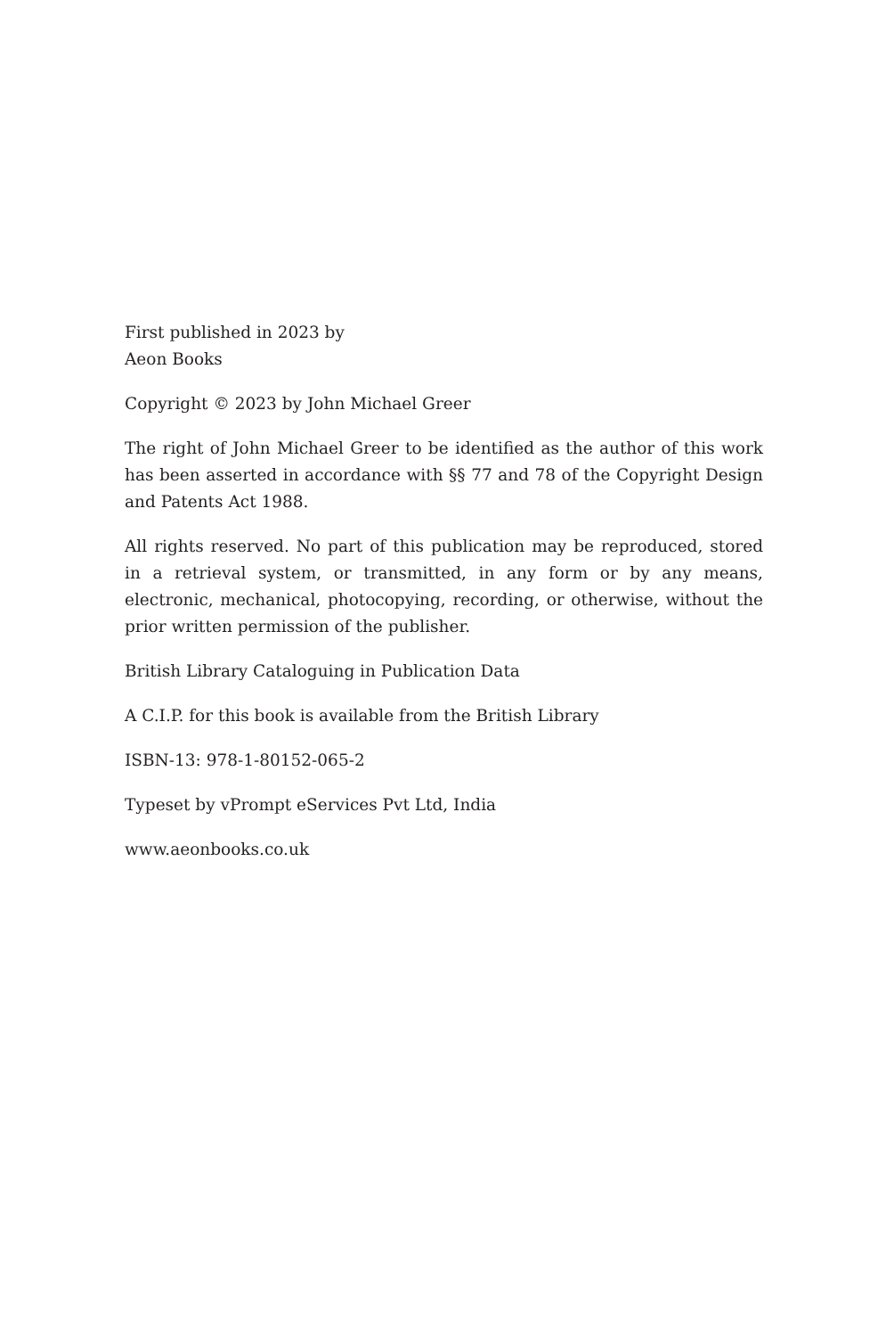First published in 2023 by
Aeon Books
Copyright © 2023 by John Michael Greer
The right of John Michael Greer to be identified as the author of this work has been asserted in accordance with §§ 77 and 78 of the Copyright Design and Patents Act 1988.
All rights reserved. No part of this publication may be reproduced, stored in a retrieval system, or transmitted, in any form or by any means, electronic, mechanical, photocopying, recording, or otherwise, without the prior written permission of the publisher.
British Library Cataloguing in Publication Data
A C.I.P. for this book is available from the British Library
ISBN-13: 978-1-80152-065-2
Typeset by vPrompt eServices Pvt Ltd, India
www.aeonbooks.co.uk